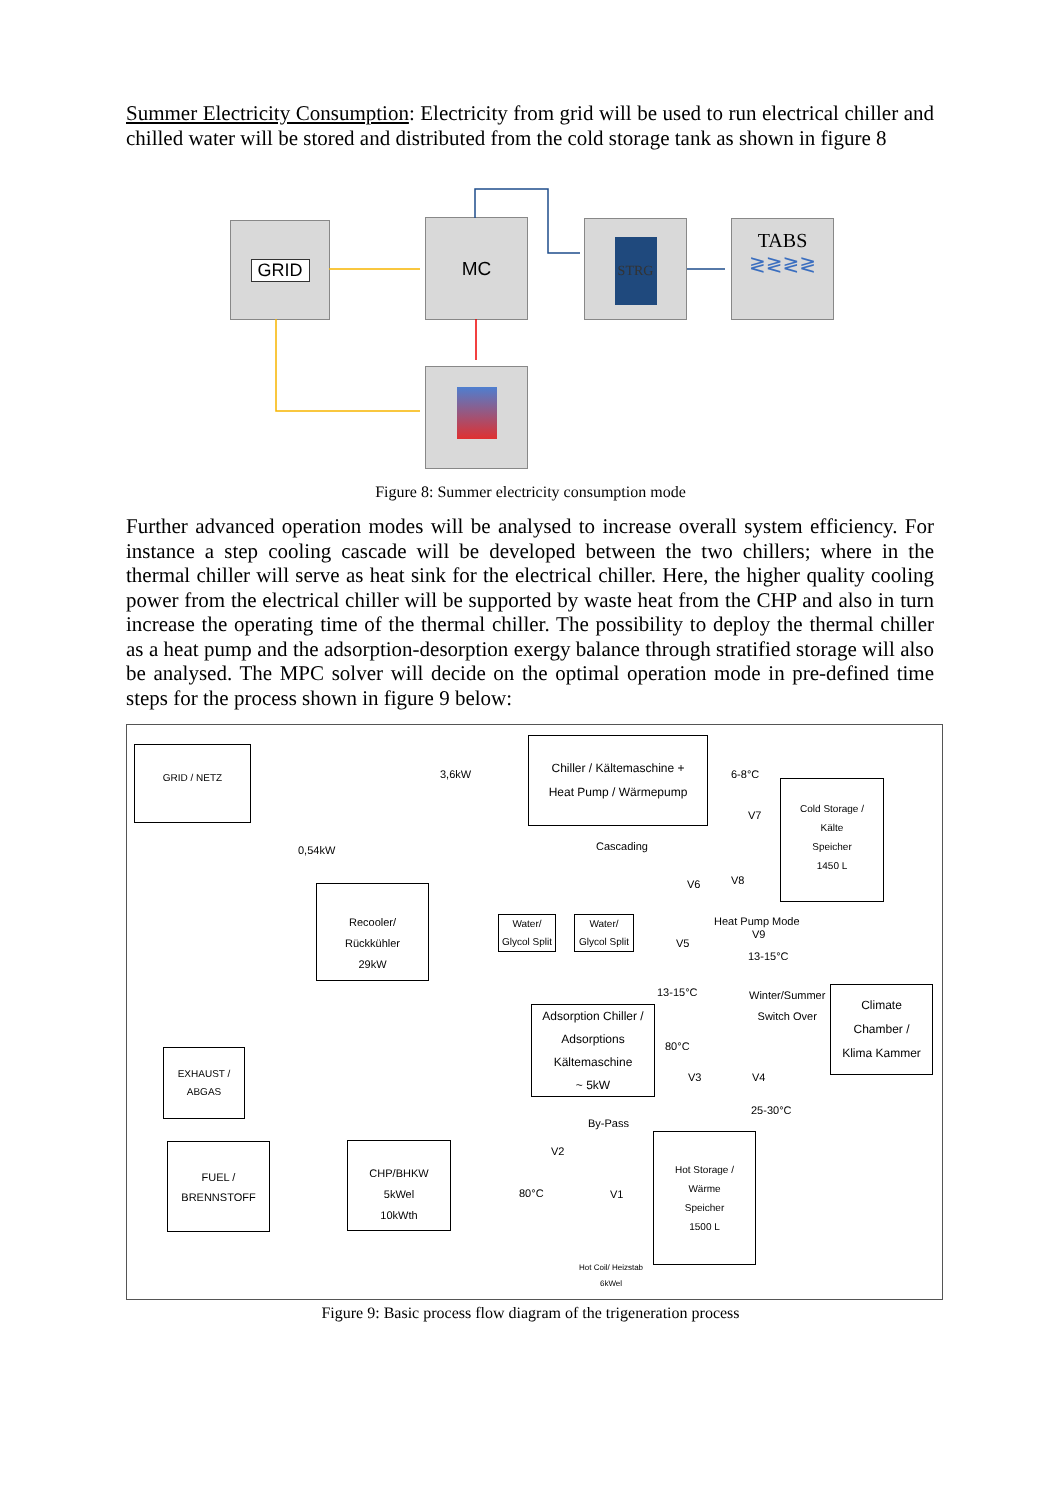Summer Electricity Consumption: Electricity from grid will be used to run electrical chiller and chilled water will be stored and distributed from the cold storage tank as shown in figure 8
GRID MC STRG
TABS
≷≷≷≷
Figure 8: Summer electricity consumption mode
Further advanced operation modes will be analysed to increase overall system efficiency. For instance a step cooling cascade will be developed between the two chillers; where in the thermal chiller will serve as heat sink for the electrical chiller. Here, the higher quality cooling power from the electrical chiller will be supported by waste heat from the CHP and also in turn increase the operating time of the thermal chiller. The possibility to deploy the thermal chiller as a heat pump and the adsorption-desorption exergy balance through stratified storage will also be analysed. The MPC solver will decide on the optimal operation mode in pre-defined time steps for the process shown in figure 9 below:
GRID / NETZ
3,6kW
0,54kW
Chiller / Kältemaschine +
Heat Pump / Wärmepump
6-8°C
V7
Cold Storage /
Kälte
Speicher
1450 L
Cascading
V6 V8
Recooler/
Rückkühler
29kW
Water/
Glycol Split
Water/
Glycol Split
V5
Heat Pump Mode
V9
13-15°C
13-15°C
Winter/Summer
Switch Over
Climate
Chamber /
Klima Kammer
Adsorption Chiller /
Adsorptions
Kältemaschine
~ 5kW
EXHAUST /
ABGAS
80°C
V3 V4
25-30°C
By-Pass
V2
FUEL /
BRENNSTOFF
CHP/BHKW
5kWel
10kWth
80°C V1
Hot Storage /
Wärme
Speicher
1500 L
Hot Coil/ Heizstab
6kWel
Figure 9: Basic process flow diagram of the trigeneration process